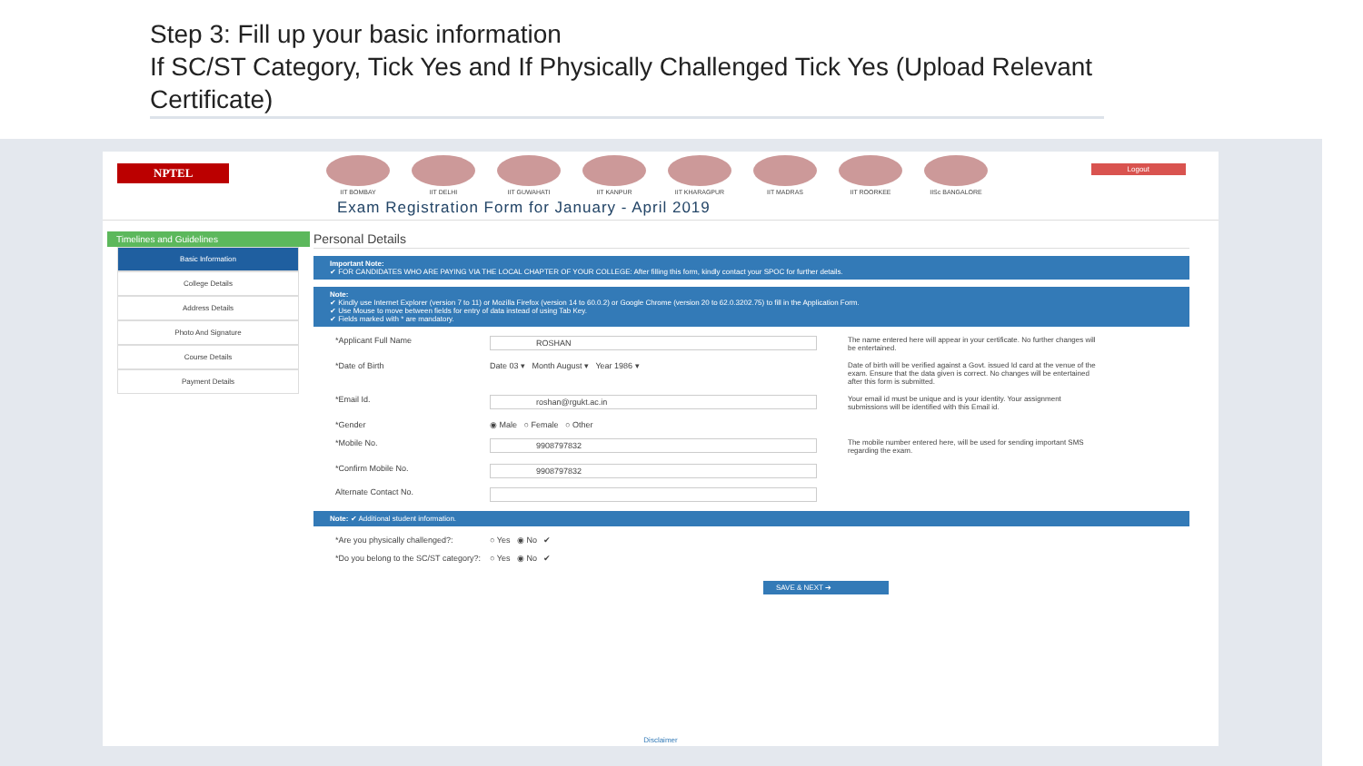Step 3: Fill up your basic information
If SC/ST Category, Tick Yes and If Physically Challenged Tick Yes (Upload Relevant Certificate)
NPTEL
IIT BOMBAY IIT DELHI IIT GUWAHATI IIT KANPUR IIT KHARAGPUR IIT MADRAS IIT ROORKEE IISc BANGALORE
Logout
Exam Registration Form for January - April 2019
Timelines and Guidelines
Basic Information
College Details
Address Details
Photo And Signature
Course Details
Payment Details
Personal Details
Important Note:
✔ FOR CANDIDATES WHO ARE PAYING VIA THE LOCAL CHAPTER OF YOUR COLLEGE: After filling this form, kindly contact your SPOC for further details.
Note:
✔ Kindly use Internet Explorer (version 7 to 11) or Mozilla Firefox (version 14 to 60.0.2) or Google Chrome (version 20 to 62.0.3202.75) to fill in the Application Form.
✔ Use Mouse to move between fields for entry of data instead of using Tab Key.
✔ Fields marked with * are mandatory.
*Applicant Full Name ROSHAN The name entered here will appear in your certificate. No further changes will be entertained.
*Date of Birth Date 03 ▾ Month August ▾ Year 1986 ▾ Date of birth will be verified against a Govt. issued Id card at the venue of the exam. Ensure that the data given is correct. No changes will be entertained after this form is submitted.
*Email Id. roshan@rgukt.ac.in Your email id must be unique and is your identity. Your assignment submissions will be identified with this Email id.
*Gender ◉ Male ○ Female ○ Other
*Mobile No. 9908797832 The mobile number entered here, will be used for sending important SMS regarding the exam.
*Confirm Mobile No. 9908797832
Alternate Contact No.
Note: ✔ Additional student information.
*Are you physically challenged?:
○ Yes ◉ No ✔
*Do you belong to the SC/ST category?:
○ Yes ◉ No ✔
SAVE & NEXT ➔
Disclaimer